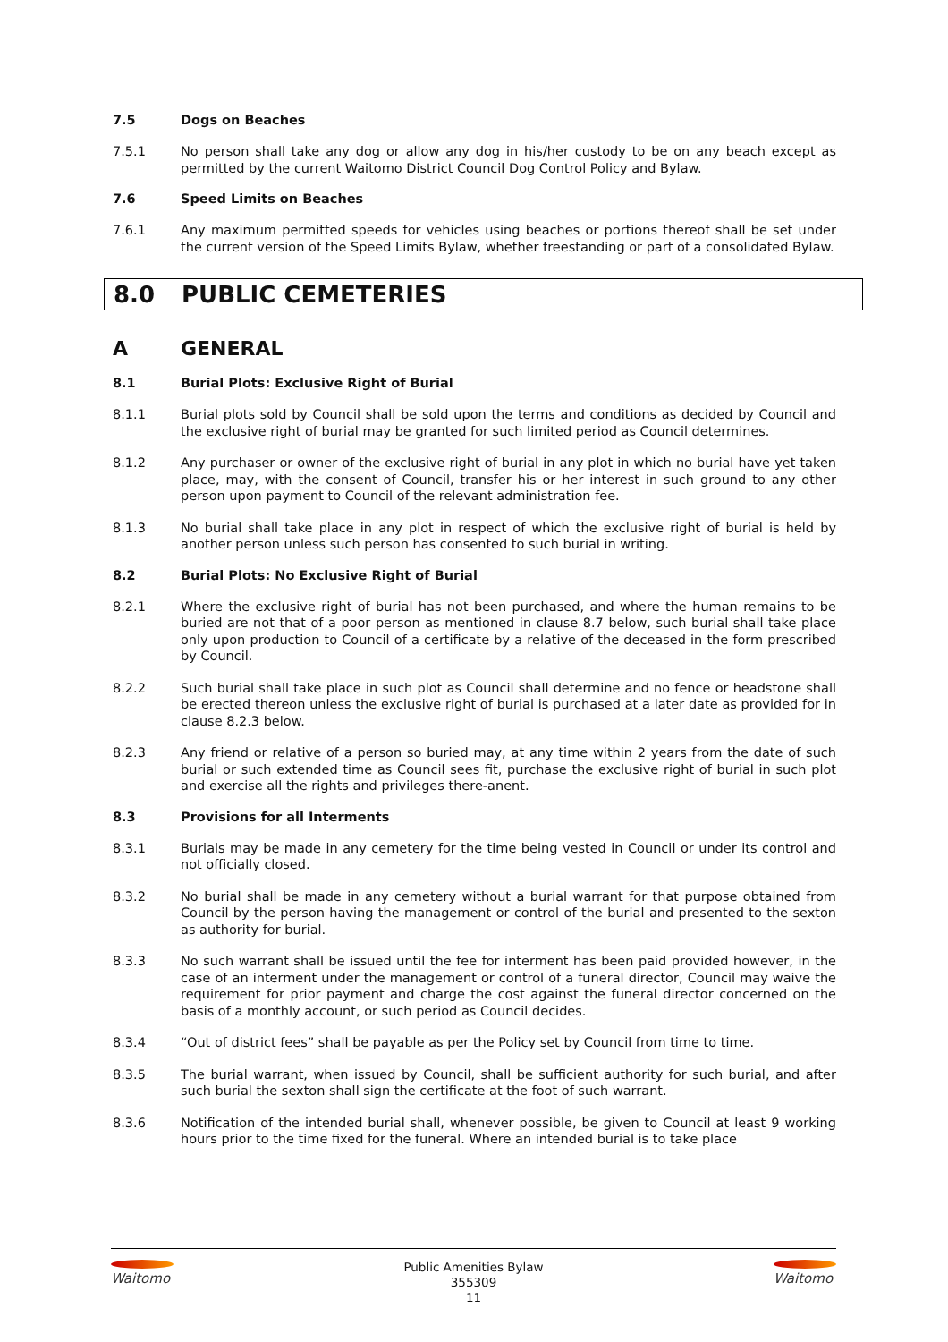7.5 Dogs on Beaches
7.5.1 No person shall take any dog or allow any dog in his/her custody to be on any beach except as permitted by the current Waitomo District Council Dog Control Policy and Bylaw.
7.6 Speed Limits on Beaches
7.6.1 Any maximum permitted speeds for vehicles using beaches or portions thereof shall be set under the current version of the Speed Limits Bylaw, whether freestanding or part of a consolidated Bylaw.
8.0 PUBLIC CEMETERIES
A GENERAL
8.1 Burial Plots: Exclusive Right of Burial
8.1.1 Burial plots sold by Council shall be sold upon the terms and conditions as decided by Council and the exclusive right of burial may be granted for such limited period as Council determines.
8.1.2 Any purchaser or owner of the exclusive right of burial in any plot in which no burial have yet taken place, may, with the consent of Council, transfer his or her interest in such ground to any other person upon payment to Council of the relevant administration fee.
8.1.3 No burial shall take place in any plot in respect of which the exclusive right of burial is held by another person unless such person has consented to such burial in writing.
8.2 Burial Plots: No Exclusive Right of Burial
8.2.1 Where the exclusive right of burial has not been purchased, and where the human remains to be buried are not that of a poor person as mentioned in clause 8.7 below, such burial shall take place only upon production to Council of a certificate by a relative of the deceased in the form prescribed by Council.
8.2.2 Such burial shall take place in such plot as Council shall determine and no fence or headstone shall be erected thereon unless the exclusive right of burial is purchased at a later date as provided for in clause 8.2.3 below.
8.2.3 Any friend or relative of a person so buried may, at any time within 2 years from the date of such burial or such extended time as Council sees fit, purchase the exclusive right of burial in such plot and exercise all the rights and privileges there-anent.
8.3 Provisions for all Interments
8.3.1 Burials may be made in any cemetery for the time being vested in Council or under its control and not officially closed.
8.3.2 No burial shall be made in any cemetery without a burial warrant for that purpose obtained from Council by the person having the management or control of the burial and presented to the sexton as authority for burial.
8.3.3 No such warrant shall be issued until the fee for interment has been paid provided however, in the case of an interment under the management or control of a funeral director, Council may waive the requirement for prior payment and charge the cost against the funeral director concerned on the basis of a monthly account, or such period as Council decides.
8.3.4 “Out of district fees” shall be payable as per the Policy set by Council from time to time.
8.3.5 The burial warrant, when issued by Council, shall be sufficient authority for such burial, and after such burial the sexton shall sign the certificate at the foot of such warrant.
8.3.6 Notification of the intended burial shall, whenever possible, be given to Council at least 9 working hours prior to the time fixed for the funeral. Where an intended burial is to take place
Waitomo
Public Amenities Bylaw
355309
11
Waitomo